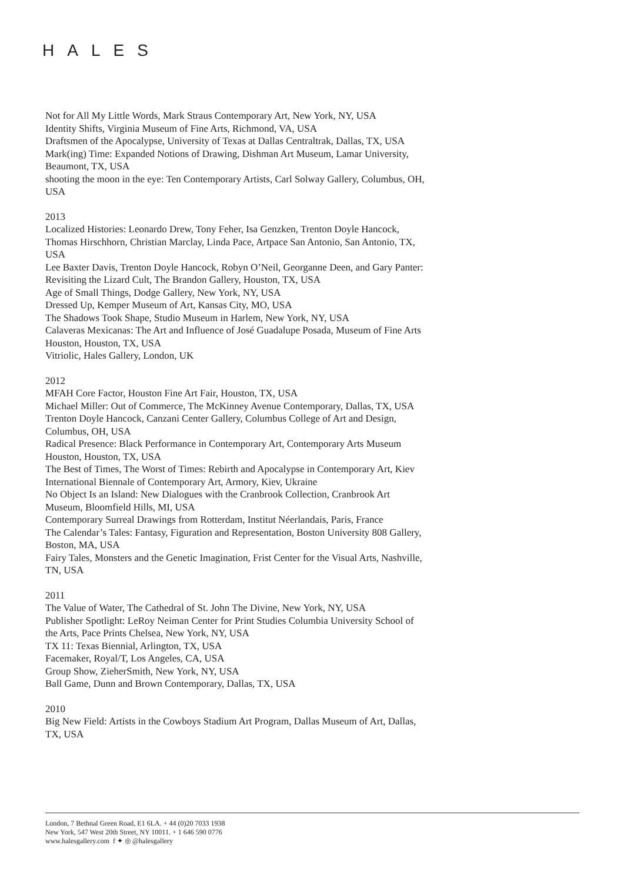HALES
Not for All My Little Words, Mark Straus Contemporary Art, New York, NY, USA
Identity Shifts, Virginia Museum of Fine Arts, Richmond, VA, USA
Draftsmen of the Apocalypse, University of Texas at Dallas Centraltrak, Dallas, TX, USA
Mark(ing) Time: Expanded Notions of Drawing, Dishman Art Museum, Lamar University, Beaumont, TX, USA
shooting the moon in the eye: Ten Contemporary Artists, Carl Solway Gallery, Columbus, OH, USA
2013
Localized Histories: Leonardo Drew, Tony Feher, Isa Genzken, Trenton Doyle Hancock, Thomas Hirschhorn, Christian Marclay, Linda Pace, Artpace San Antonio, San Antonio, TX, USA
Lee Baxter Davis, Trenton Doyle Hancock, Robyn O’Neil, Georganne Deen, and Gary Panter: Revisiting the Lizard Cult, The Brandon Gallery, Houston, TX, USA
Age of Small Things, Dodge Gallery, New York, NY, USA
Dressed Up, Kemper Museum of Art, Kansas City, MO, USA
The Shadows Took Shape, Studio Museum in Harlem, New York, NY, USA
Calaveras Mexicanas: The Art and Influence of José Guadalupe Posada, Museum of Fine Arts Houston, Houston, TX, USA
Vitriolic, Hales Gallery, London, UK
2012
MFAH Core Factor, Houston Fine Art Fair, Houston, TX, USA
Michael Miller: Out of Commerce, The McKinney Avenue Contemporary, Dallas, TX, USA
Trenton Doyle Hancock, Canzani Center Gallery, Columbus College of Art and Design, Columbus, OH, USA
Radical Presence: Black Performance in Contemporary Art, Contemporary Arts Museum Houston, Houston, TX, USA
The Best of Times, The Worst of Times: Rebirth and Apocalypse in Contemporary Art, Kiev International Biennale of Contemporary Art, Armory, Kiev, Ukraine
No Object Is an Island: New Dialogues with the Cranbrook Collection, Cranbrook Art Museum, Bloomfield Hills, MI, USA
Contemporary Surreal Drawings from Rotterdam, Institut Néerlandais, Paris, France
The Calendar’s Tales: Fantasy, Figuration and Representation, Boston University 808 Gallery, Boston, MA, USA
Fairy Tales, Monsters and the Genetic Imagination, Frist Center for the Visual Arts, Nashville, TN, USA
2011
The Value of Water, The Cathedral of St. John The Divine, New York, NY, USA
Publisher Spotlight: LeRoy Neiman Center for Print Studies Columbia University School of the Arts, Pace Prints Chelsea, New York, NY, USA
TX 11: Texas Biennial, Arlington, TX, USA
Facemaker, Royal/T, Los Angeles, CA, USA
Group Show, ZieherSmith, New York, NY, USA
Ball Game, Dunn and Brown Contemporary, Dallas, TX, USA
2010
Big New Field: Artists in the Cowboys Stadium Art Program, Dallas Museum of Art, Dallas, TX, USA
London, 7 Bethnal Green Road, E1 6LA. + 44 (0)20 7033 1938
New York, 547 West 20th Street, NY 10011. + 1 646 590 0776
www.halesgallery.com f ✦ ◎ @halesgallery